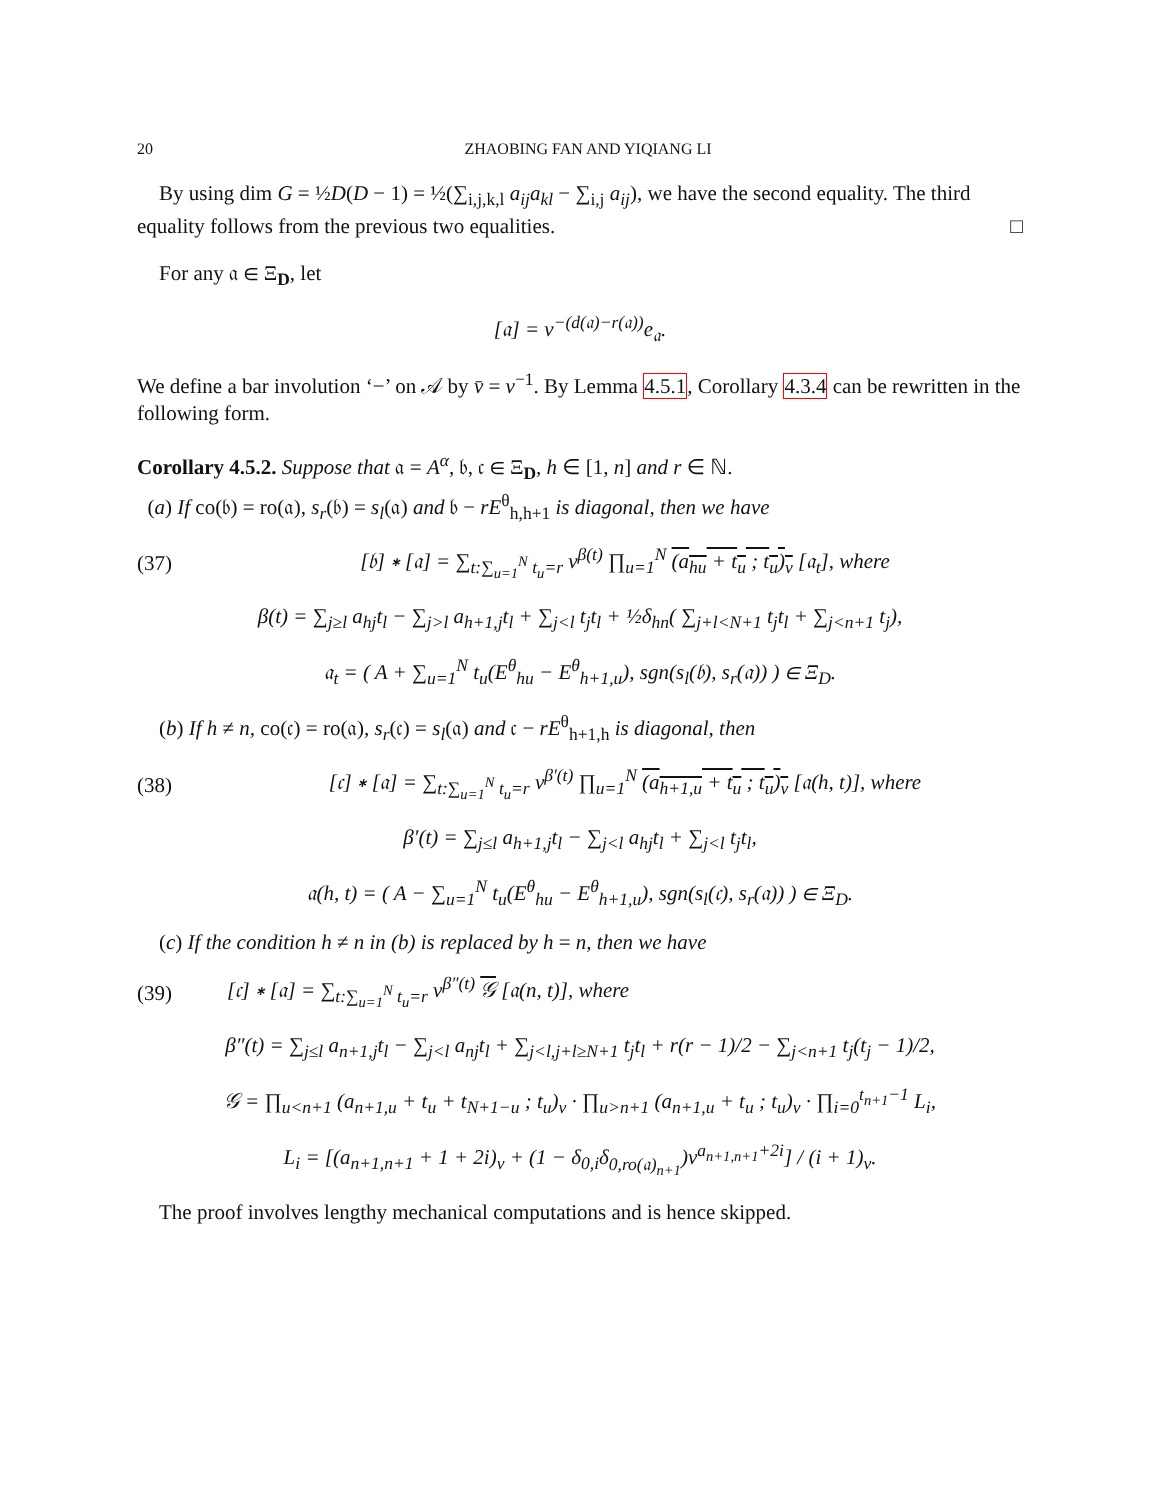20 ZHAOBING FAN AND YIQIANG LI
By using dim G = ½D(D − 1) = ½(∑<sub>i,j,k,l</sub> a<sub>ij</sub>a<sub>kl</sub> − ∑<sub>i,j</sub> a<sub>ij</sub>), we have the second equality. The third equality follows from the previous two equalities. □
For any 𝔞 ∈ Ξ<sub>D</sub>, let
[𝔞] = v<sup>−(d(𝔞)−r(𝔞))</sup>e<sub>𝔞</sub>.
We define a bar involution ‘−’ on 𝒜 by v̄ = v<sup>−1</sup>. By Lemma 4.5.1, Corollary 4.3.4 can be rewritten in the following form.
Corollary 4.5.2. Suppose that 𝔞 = A<sup>α</sup>, 𝔟, 𝔠 ∈ Ξ<sub>D</sub>, h ∈ [1, n] and r ∈ ℕ.
(a) If co(𝔟) = ro(𝔞), s<sub>r</sub>(𝔟) = s<sub>l</sub>(𝔞) and 𝔟 − rE<sup>θ</sup><sub>h,h+1</sub> is diagonal, then we have
(37) [𝔟] ∗ [𝔞] = ∑<sub>t:∑<sub>u=1</sub><sup>N</sup> t<sub>u</sub>=r</sub> v<sup>β(t)</sup> ∏<sub>u=1</sub><sup>N</sup> (a<sub>hu</sub> + t<sub>u</sub> ; t<sub>u</sub>)<sub>v</sub> [𝔞<sub>t</sub>], where
β(t) = ∑<sub>j≥l</sub> a<sub>hj</sub>t<sub>l</sub> − ∑<sub>j>l</sub> a<sub>h+1,j</sub>t<sub>l</sub> + ∑<sub>j<l</sub> t<sub>j</sub>t<sub>l</sub> + ½δ<sub>hn</sub>( ∑<sub>j+l<N+1</sub> t<sub>j</sub>t<sub>l</sub> + ∑<sub>j<n+1</sub> t<sub>j</sub>),
𝔞<sub>t</sub> = ( A + ∑<sub>u=1</sub><sup>N</sup> t<sub>u</sub>(E<sup>θ</sup><sub>hu</sub> − E<sup>θ</sup><sub>h+1,u</sub>), sgn(s<sub>l</sub>(𝔟), s<sub>r</sub>(𝔞)) ) ∈ Ξ<sub>D</sub>.
(b) If h ≠ n, co(𝔠) = ro(𝔞), s<sub>r</sub>(𝔠) = s<sub>l</sub>(𝔞) and 𝔠 − rE<sup>θ</sup><sub>h+1,h</sub> is diagonal, then
(38) [𝔠] ∗ [𝔞] = ∑<sub>t:∑<sub>u=1</sub><sup>N</sup> t<sub>u</sub>=r</sub> v<sup>β′(t)</sup> ∏<sub>u=1</sub><sup>N</sup> (a<sub>h+1,u</sub> + t<sub>u</sub> ; t<sub>u</sub>)<sub>v</sub> [𝔞(h, t)], where
β′(t) = ∑<sub>j≤l</sub> a<sub>h+1,j</sub>t<sub>l</sub> − ∑<sub>j<l</sub> a<sub>hj</sub>t<sub>l</sub> + ∑<sub>j<l</sub> t<sub>j</sub>t<sub>l</sub>,
𝔞(h, t) = ( A − ∑<sub>u=1</sub><sup>N</sup> t<sub>u</sub>(E<sup>θ</sup><sub>hu</sub> − E<sup>θ</sup><sub>h+1,u</sub>), sgn(s<sub>l</sub>(𝔠), s<sub>r</sub>(𝔞)) ) ∈ Ξ<sub>D</sub>.
(c) If the condition h ≠ n in (b) is replaced by h = n, then we have
(39) [𝔠] ∗ [𝔞] = ∑<sub>t:∑<sub>u=1</sub><sup>N</sup> t<sub>u</sub>=r</sub> v<sup>β″(t)</sup> 𝒢 [𝔞(n, t)], where
β″(t) = ∑<sub>j≤l</sub> a<sub>n+1,j</sub>t<sub>l</sub> − ∑<sub>j<l</sub> a<sub>nj</sub>t<sub>l</sub> + ∑<sub>j<l,j+l≥N+1</sub> t<sub>j</sub>t<sub>l</sub> + r(r − 1)/2 − ∑<sub>j<n+1</sub> t<sub>j</sub>(t<sub>j</sub> − 1)/2,
𝒢 = ∏<sub>u<n+1</sub> (a<sub>n+1,u</sub> + t<sub>u</sub> + t<sub>N+1−u</sub> ; t<sub>u</sub>)<sub>v</sub> · ∏<sub>u>n+1</sub> (a<sub>n+1,u</sub> + t<sub>u</sub> ; t<sub>u</sub>)<sub>v</sub> · ∏<sub>i=0</sub><sup>t<sub>n+1</sub>−1</sup> L<sub>i</sub>,
L<sub>i</sub> = [(a<sub>n+1,n+1</sub> + 1 + 2i)<sub>v</sub> + (1 − δ<sub>0,i</sub>δ<sub>0,ro(𝔞)<sub>n+1</sub></sub>)v<sup>a<sub>n+1,n+1</sub>+2i</sup>] / (i + 1)<sub>v</sub>.
The proof involves lengthy mechanical computations and is hence skipped.